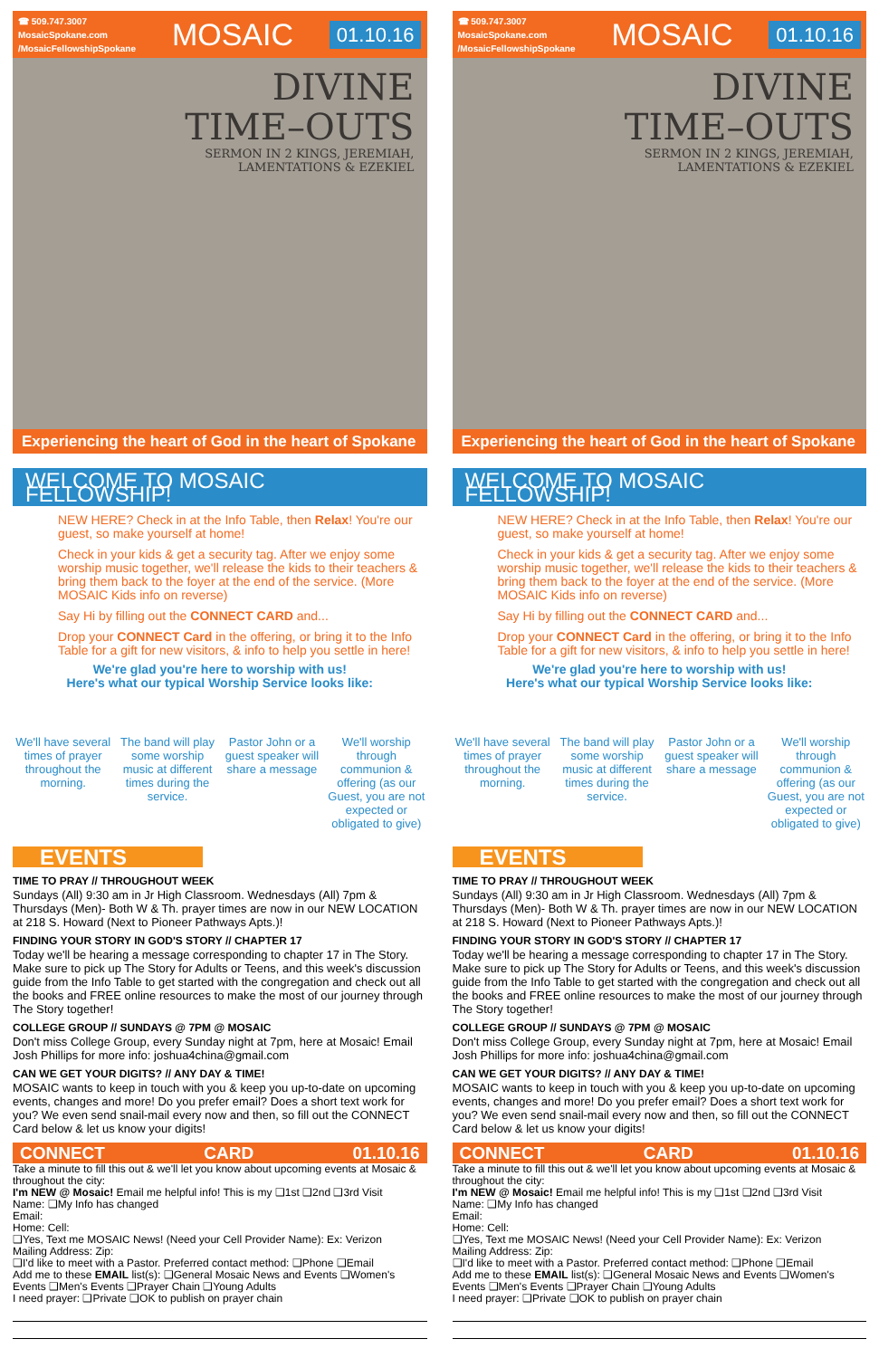☎ 509.747.3007
MosaicSpokane.com
/MosaicFellowshipSpokane
MOSAIC 01.10.16
DIVINE
TIME–OUTS
SERMON IN 2 KINGS, JEREMIAH,
LAMENTATIONS & EZEKIEL
Experiencing the heart of God in the heart of Spokane
WELCOME TO MOSAIC FELLOWSHIP!
NEW HERE? Check in at the Info Table, then Relax! You're our guest, so make yourself at home!
Check in your kids & get a security tag. After we enjoy some worship music together, we'll release the kids to their teachers & bring them back to the foyer at the end of the service. (More MOSAIC Kids info on reverse)
Say Hi by filling out the CONNECT CARD and...
Drop your CONNECT Card in the offering, or bring it to the Info Table for a gift for new visitors, & info to help you settle in here!
We're glad you're here to worship with us!
Here's what our typical Worship Service looks like:
We'll have several times of prayer throughout the morning.
The band will play some worship music at different times during the service.
Pastor John or a guest speaker will share a message
We'll worship through communion & offering (as our Guest, you are not expected or obligated to give)
EVENTS
TIME TO PRAY // THROUGHOUT WEEK
Sundays (All) 9:30 am in Jr High Classroom. Wednesdays (All) 7pm & Thursdays (Men)- Both W & Th. prayer times are now in our NEW LOCATION at 218 S. Howard (Next to Pioneer Pathways Apts.)!
FINDING YOUR STORY IN GOD'S STORY // CHAPTER 17
Today we'll be hearing a message corresponding to chapter 17 in The Story. Make sure to pick up The Story for Adults or Teens, and this week's discussion guide from the Info Table to get started with the congregation and check out all the books and FREE online resources to make the most of our journey through The Story together!
COLLEGE GROUP // SUNDAYS @ 7PM @ MOSAIC
Don't miss College Group, every Sunday night at 7pm, here at Mosaic! Email Josh Phillips for more info: joshua4china@gmail.com
CAN WE GET YOUR DIGITS? // ANY DAY & TIME!
MOSAIC wants to keep in touch with you & keep you up-to-date on upcoming events, changes and more! Do you prefer email? Does a short text work for you? We even send snail-mail every now and then, so fill out the CONNECT Card below & let us know your digits!
CONNECT CARD 01.10.16
Take a minute to fill this out & we'll let you know about upcoming events at Mosaic & throughout the city:
I'm NEW @ Mosaic! Email me helpful info! This is my ❑1st ❑2nd ❑3rd Visit
Name: ❑My Info has changed
Email:
Home: Cell:
❑Yes, Text me MOSAIC News! (Need your Cell Provider Name): Ex: Verizon
Mailing Address: Zip:
❑I'd like to meet with a Pastor. Preferred contact method: ❑Phone ❑Email
Add me to these EMAIL list(s): ❑General Mosaic News and Events ❑Women's Events ❑Men's Events ❑Prayer Chain ❑Young Adults
I need prayer: ❑Private ❑OK to publish on prayer chain
☎ 509.747.3007
MosaicSpokane.com
/MosaicFellowshipSpokane
MOSAIC 01.10.16
DIVINE
TIME–OUTS
SERMON IN 2 KINGS, JEREMIAH,
LAMENTATIONS & EZEKIEL
Experiencing the heart of God in the heart of Spokane
WELCOME TO MOSAIC FELLOWSHIP!
NEW HERE? Check in at the Info Table, then Relax! You're our guest, so make yourself at home!
Check in your kids & get a security tag. After we enjoy some worship music together, we'll release the kids to their teachers & bring them back to the foyer at the end of the service. (More MOSAIC Kids info on reverse)
Say Hi by filling out the CONNECT CARD and...
Drop your CONNECT Card in the offering, or bring it to the Info Table for a gift for new visitors, & info to help you settle in here!
We're glad you're here to worship with us!
Here's what our typical Worship Service looks like:
We'll have several times of prayer throughout the morning.
The band will play some worship music at different times during the service.
Pastor John or a guest speaker will share a message
We'll worship through communion & offering (as our Guest, you are not expected or obligated to give)
EVENTS
TIME TO PRAY // THROUGHOUT WEEK
Sundays (All) 9:30 am in Jr High Classroom. Wednesdays (All) 7pm & Thursdays (Men)- Both W & Th. prayer times are now in our NEW LOCATION at 218 S. Howard (Next to Pioneer Pathways Apts.)!
FINDING YOUR STORY IN GOD'S STORY // CHAPTER 17
Today we'll be hearing a message corresponding to chapter 17 in The Story. Make sure to pick up The Story for Adults or Teens, and this week's discussion guide from the Info Table to get started with the congregation and check out all the books and FREE online resources to make the most of our journey through The Story together!
COLLEGE GROUP // SUNDAYS @ 7PM @ MOSAIC
Don't miss College Group, every Sunday night at 7pm, here at Mosaic! Email Josh Phillips for more info: joshua4china@gmail.com
CAN WE GET YOUR DIGITS? // ANY DAY & TIME!
MOSAIC wants to keep in touch with you & keep you up-to-date on upcoming events, changes and more! Do you prefer email? Does a short text work for you? We even send snail-mail every now and then, so fill out the CONNECT Card below & let us know your digits!
CONNECT CARD 01.10.16
Take a minute to fill this out & we'll let you know about upcoming events at Mosaic & throughout the city:
I'm NEW @ Mosaic! Email me helpful info! This is my ❑1st ❑2nd ❑3rd Visit
Name: ❑My Info has changed
Email:
Home: Cell:
❑Yes, Text me MOSAIC News! (Need your Cell Provider Name): Ex: Verizon
Mailing Address: Zip:
❑I'd like to meet with a Pastor. Preferred contact method: ❑Phone ❑Email
Add me to these EMAIL list(s): ❑General Mosaic News and Events ❑Women's Events ❑Men's Events ❑Prayer Chain ❑Young Adults
I need prayer: ❑Private ❑OK to publish on prayer chain